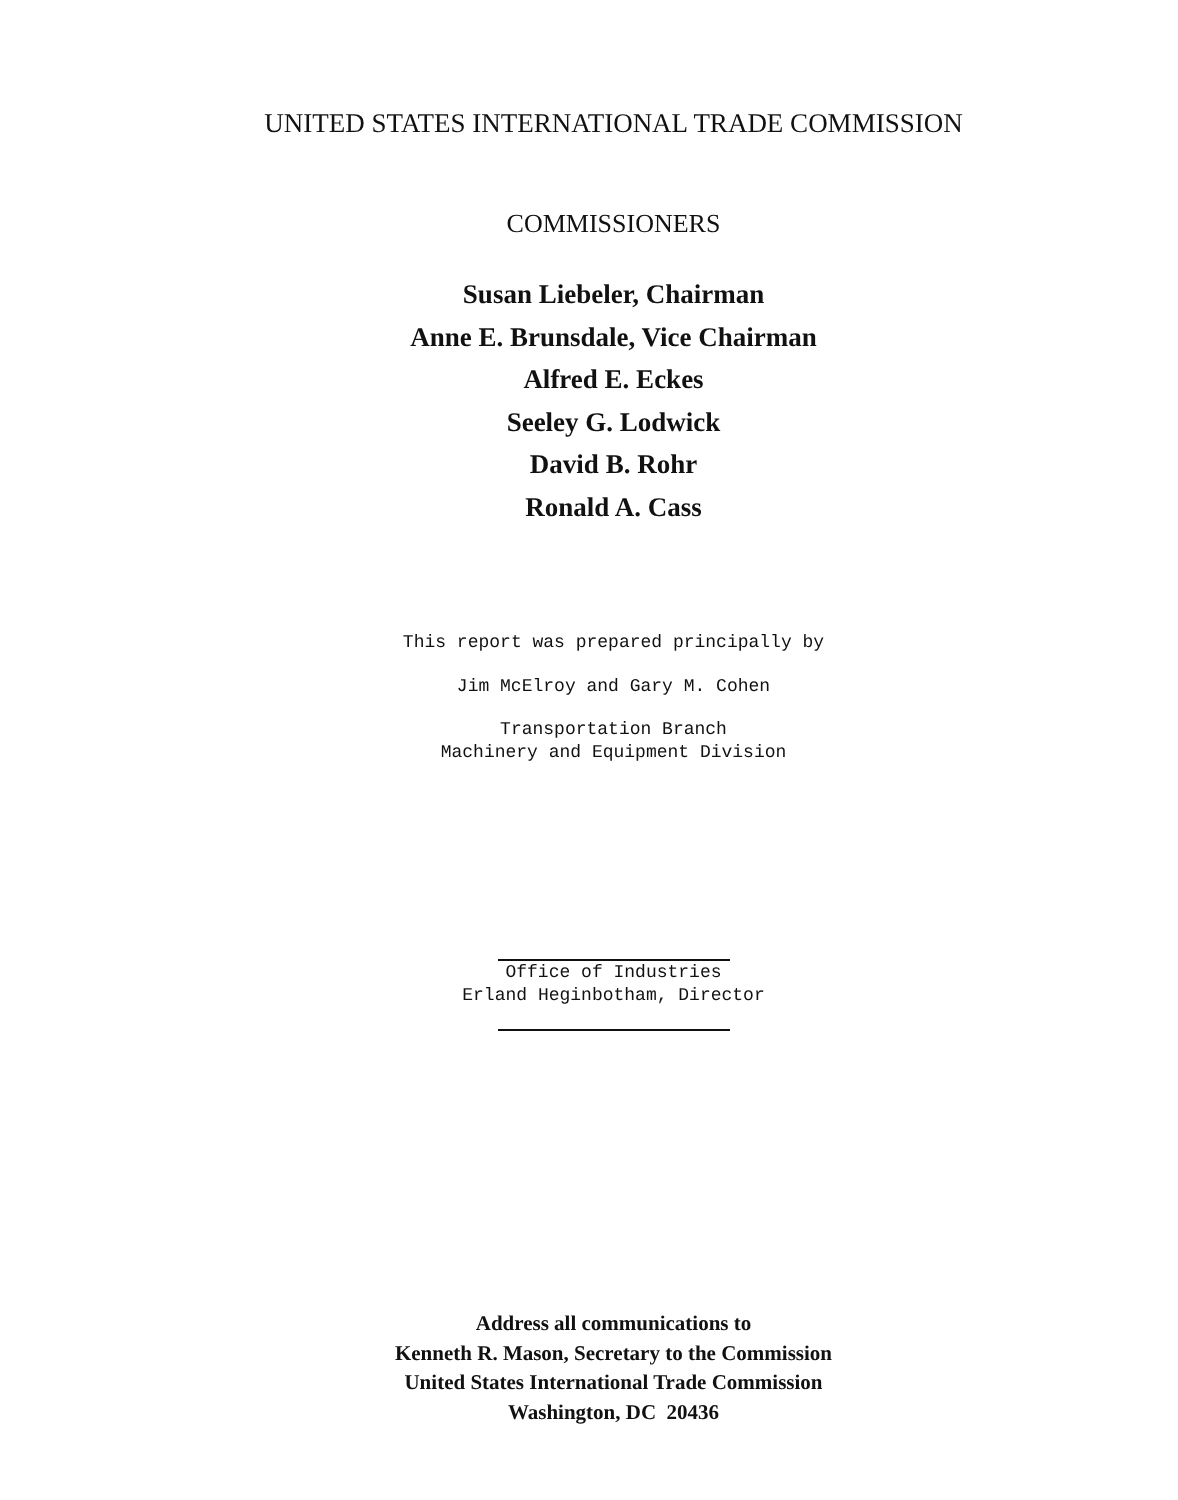UNITED STATES INTERNATIONAL TRADE COMMISSION
COMMISSIONERS
Susan Liebeler, Chairman
Anne E. Brunsdale, Vice Chairman
Alfred E. Eckes
Seeley G. Lodwick
David B. Rohr
Ronald A. Cass
This report was prepared principally by
Jim McElroy and Gary M. Cohen
Transportation Branch
Machinery and Equipment Division
Office of Industries
Erland Heginbotham, Director
Address all communications to
Kenneth R. Mason, Secretary to the Commission
United States International Trade Commission
Washington, DC 20436